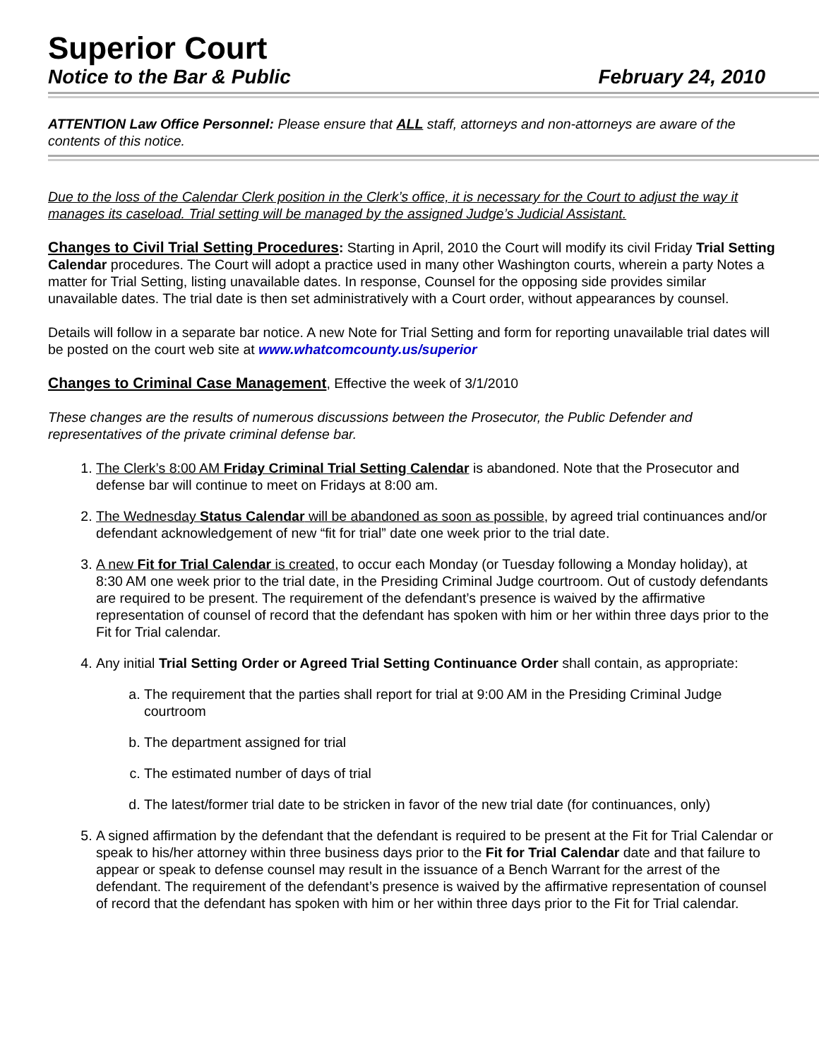Superior Court
Notice to the Bar & Public February 24, 2010
ATTENTION Law Office Personnel: Please ensure that ALL staff, attorneys and non-attorneys are aware of the contents of this notice.
Due to the loss of the Calendar Clerk position in the Clerk’s office, it is necessary for the Court to adjust the way it manages its caseload. Trial setting will be managed by the assigned Judge’s Judicial Assistant.
Changes to Civil Trial Setting Procedures
: Starting in April, 2010 the Court will modify its civil Friday Trial Setting Calendar procedures. The Court will adopt a practice used in many other Washington courts, wherein a party Notes a matter for Trial Setting, listing unavailable dates. In response, Counsel for the opposing side provides similar unavailable dates. The trial date is then set administratively with a Court order, without appearances by counsel.
Details will follow in a separate bar notice. A new Note for Trial Setting and form for reporting unavailable trial dates will be posted on the court web site at www.whatcomcounty.us/superior
Changes to Criminal Case Management
, Effective the week of 3/1/2010
These changes are the results of numerous discussions between the Prosecutor, the Public Defender and representatives of the private criminal defense bar.
1. The Clerk’s 8:00 AM Friday Criminal Trial Setting Calendar is abandoned. Note that the Prosecutor and defense bar will continue to meet on Fridays at 8:00 am.
2. The Wednesday Status Calendar will be abandoned as soon as possible, by agreed trial continuances and/or defendant acknowledgement of new “fit for trial” date one week prior to the trial date.
3. A new Fit for Trial Calendar is created, to occur each Monday (or Tuesday following a Monday holiday), at 8:30 AM one week prior to the trial date, in the Presiding Criminal Judge courtroom. Out of custody defendants are required to be present. The requirement of the defendant’s presence is waived by the affirmative representation of counsel of record that the defendant has spoken with him or her within three days prior to the Fit for Trial calendar.
4. Any initial Trial Setting Order or Agreed Trial Setting Continuance Order shall contain, as appropriate:
a. The requirement that the parties shall report for trial at 9:00 AM in the Presiding Criminal Judge courtroom
b. The department assigned for trial
c. The estimated number of days of trial
d. The latest/former trial date to be stricken in favor of the new trial date (for continuances, only)
5. A signed affirmation by the defendant that the defendant is required to be present at the Fit for Trial Calendar or speak to his/her attorney within three business days prior to the Fit for Trial Calendar date and that failure to appear or speak to defense counsel may result in the issuance of a Bench Warrant for the arrest of the defendant. The requirement of the defendant’s presence is waived by the affirmative representation of counsel of record that the defendant has spoken with him or her within three days prior to the Fit for Trial calendar.